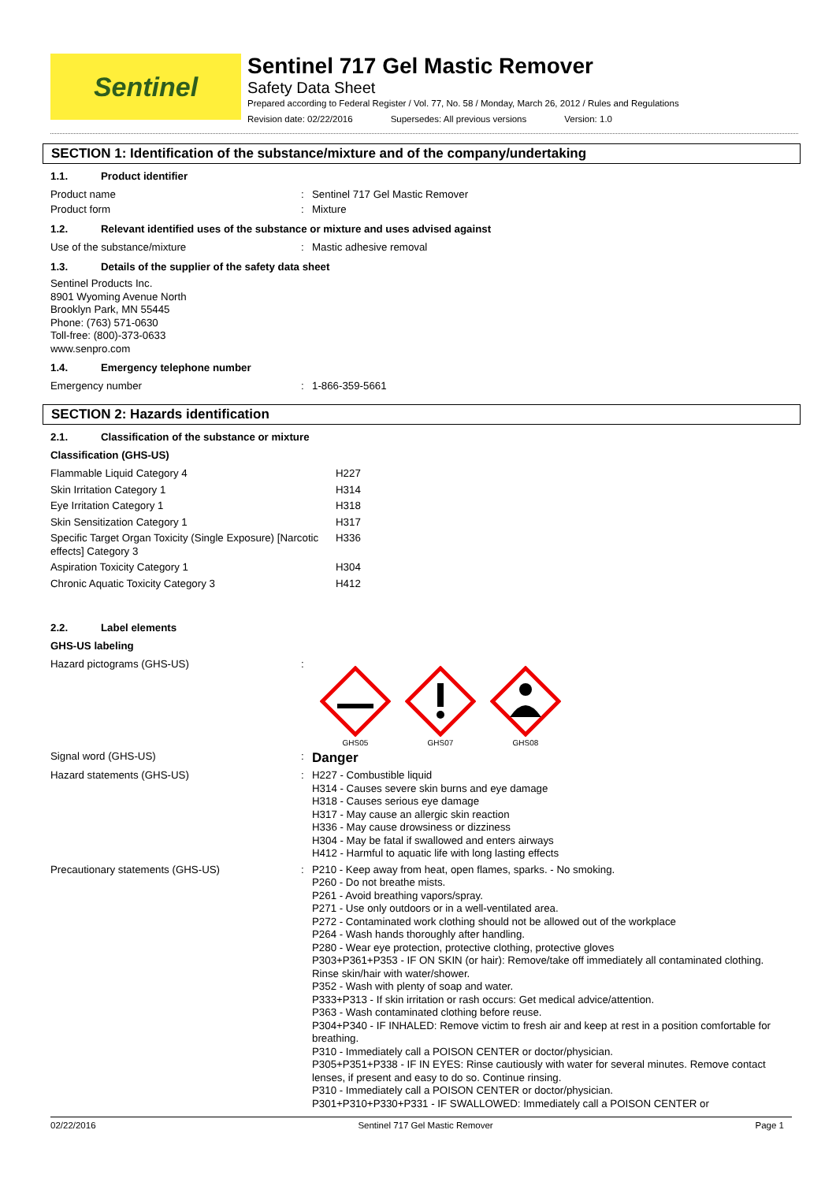Sentinel
Sentinel 717 Gel Mastic Remover
Safety Data Sheet
Prepared according to Federal Register / Vol. 77, No. 58 / Monday, March 26, 2012 / Rules and Regulations
Revision date: 02/22/2016 Supersedes: All previous versions Version: 1.0
SECTION 1: Identification of the substance/mixture and of the company/undertaking
1.1. Product identifier
| Product name | : | Sentinel 717 Gel Mastic Remover |
| Product form | : | Mixture |
1.2. Relevant identified uses of the substance or mixture and uses advised against
| Use of the substance/mixture | : | Mastic adhesive removal |
1.3. Details of the supplier of the safety data sheet
Sentinel Products Inc.
8901 Wyoming Avenue North
Brooklyn Park, MN 55445
Phone: (763) 571-0630
Toll-free: (800)-373-0633
www.senpro.com
1.4. Emergency telephone number
| Emergency number | : | 1-866-359-5661 |
SECTION 2: Hazards identification
2.1. Classification of the substance or mixture
Classification (GHS-US)
| Flammable Liquid Category 4 | H227 |
| Skin Irritation Category 1 | H314 |
| Eye Irritation Category 1 | H318 |
| Skin Sensitization Category 1 | H317 |
| Specific Target Organ Toxicity (Single Exposure) [Narcotic effects] Category 3 | H336 |
| Aspiration Toxicity Category 1 | H304 |
| Chronic Aquatic Toxicity Category 3 | H412 |
2.2. Label elements
GHS-US labeling
| Hazard pictograms (GHS-US) | : | GHS05 GHS07 GHS08 |
| Signal word (GHS-US) | : | Danger |
| Hazard statements (GHS-US) | : | H227 - Combustible liquid H314 - Causes severe skin burns and eye damage H318 - Causes serious eye damage H317 - May cause an allergic skin reaction H336 - May cause drowsiness or dizziness H304 - May be fatal if swallowed and enters airways H412 - Harmful to aquatic life with long lasting effects |
| Precautionary statements (GHS-US) | : | P210 - Keep away from heat, open flames, sparks. - No smoking. P260 - Do not breathe mists. P261 - Avoid breathing vapors/spray. P271 - Use only outdoors or in a well-ventilated area. P272 - Contaminated work clothing should not be allowed out of the workplace P264 - Wash hands thoroughly after handling. P280 - Wear eye protection, protective clothing, protective gloves P303+P361+P353 - IF ON SKIN (or hair): Remove/take off immediately all contaminated clothing. Rinse skin/hair with water/shower. P352 - Wash with plenty of soap and water. P333+P313 - If skin irritation or rash occurs: Get medical advice/attention. P363 - Wash contaminated clothing before reuse. P304+P340 - IF INHALED: Remove victim to fresh air and keep at rest in a position comfortable for breathing. P310 - Immediately call a POISON CENTER or doctor/physician. P305+P351+P338 - IF IN EYES: Rinse cautiously with water for several minutes. Remove contact lenses, if present and easy to do so. Continue rinsing. P310 - Immediately call a POISON CENTER or doctor/physician. P301+P310+P330+P331 - IF SWALLOWED: Immediately call a POISON CENTER or |
02/22/2016 Sentinel 717 Gel Mastic Remover Page 1